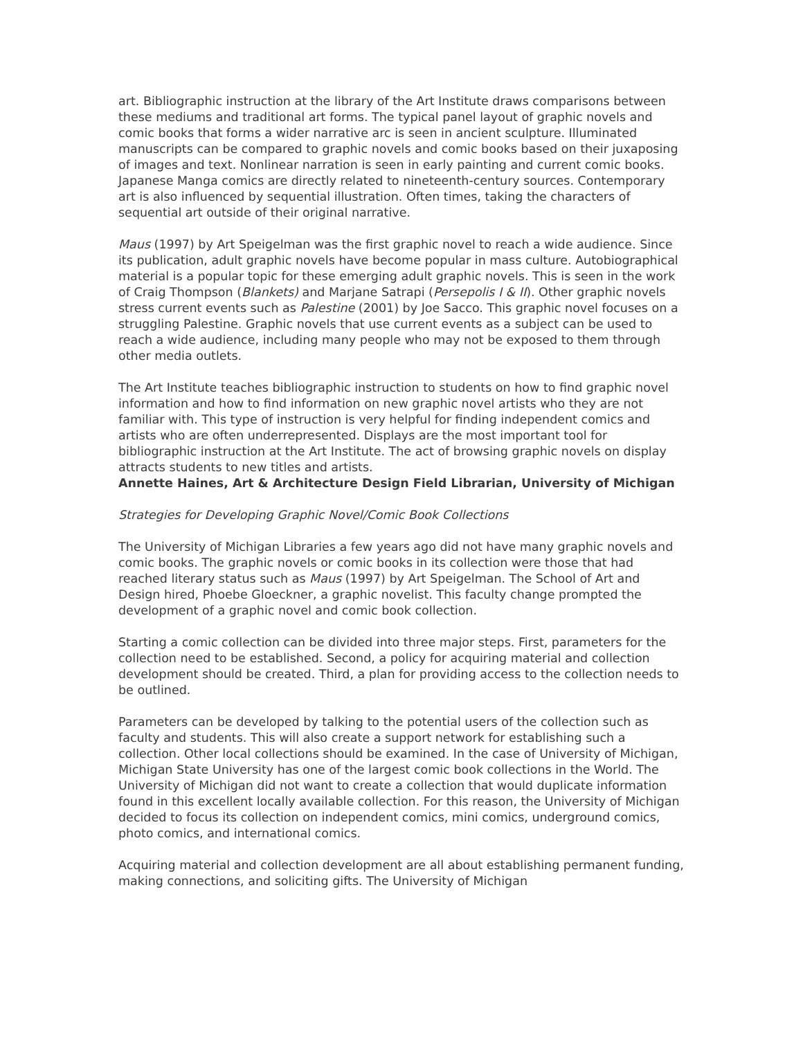art. Bibliographic instruction at the library of the Art Institute draws comparisons between these mediums and traditional art forms. The typical panel layout of graphic novels and comic books that forms a wider narrative arc is seen in ancient sculpture. Illuminated manuscripts can be compared to graphic novels and comic books based on their juxaposing of images and text. Nonlinear narration is seen in early painting and current comic books. Japanese Manga comics are directly related to nineteenth-century sources. Contemporary art is also influenced by sequential illustration. Often times, taking the characters of sequential art outside of their original narrative.
Maus (1997) by Art Speigelman was the first graphic novel to reach a wide audience. Since its publication, adult graphic novels have become popular in mass culture. Autobiographical material is a popular topic for these emerging adult graphic novels. This is seen in the work of Craig Thompson (Blankets) and Marjane Satrapi (Persepolis I & II). Other graphic novels stress current events such as Palestine (2001) by Joe Sacco. This graphic novel focuses on a struggling Palestine. Graphic novels that use current events as a subject can be used to reach a wide audience, including many people who may not be exposed to them through other media outlets.
The Art Institute teaches bibliographic instruction to students on how to find graphic novel information and how to find information on new graphic novel artists who they are not familiar with. This type of instruction is very helpful for finding independent comics and artists who are often underrepresented. Displays are the most important tool for bibliographic instruction at the Art Institute. The act of browsing graphic novels on display attracts students to new titles and artists.
Annette Haines, Art & Architecture Design Field Librarian, University of Michigan
Strategies for Developing Graphic Novel/Comic Book Collections
The University of Michigan Libraries a few years ago did not have many graphic novels and comic books. The graphic novels or comic books in its collection were those that had reached literary status such as Maus (1997) by Art Speigelman. The School of Art and Design hired, Phoebe Gloeckner, a graphic novelist. This faculty change prompted the development of a graphic novel and comic book collection.
Starting a comic collection can be divided into three major steps. First, parameters for the collection need to be established. Second, a policy for acquiring material and collection development should be created. Third, a plan for providing access to the collection needs to be outlined.
Parameters can be developed by talking to the potential users of the collection such as faculty and students. This will also create a support network for establishing such a collection. Other local collections should be examined. In the case of University of Michigan, Michigan State University has one of the largest comic book collections in the World. The University of Michigan did not want to create a collection that would duplicate information found in this excellent locally available collection. For this reason, the University of Michigan decided to focus its collection on independent comics, mini comics, underground comics, photo comics, and international comics.
Acquiring material and collection development are all about establishing permanent funding, making connections, and soliciting gifts. The University of Michigan